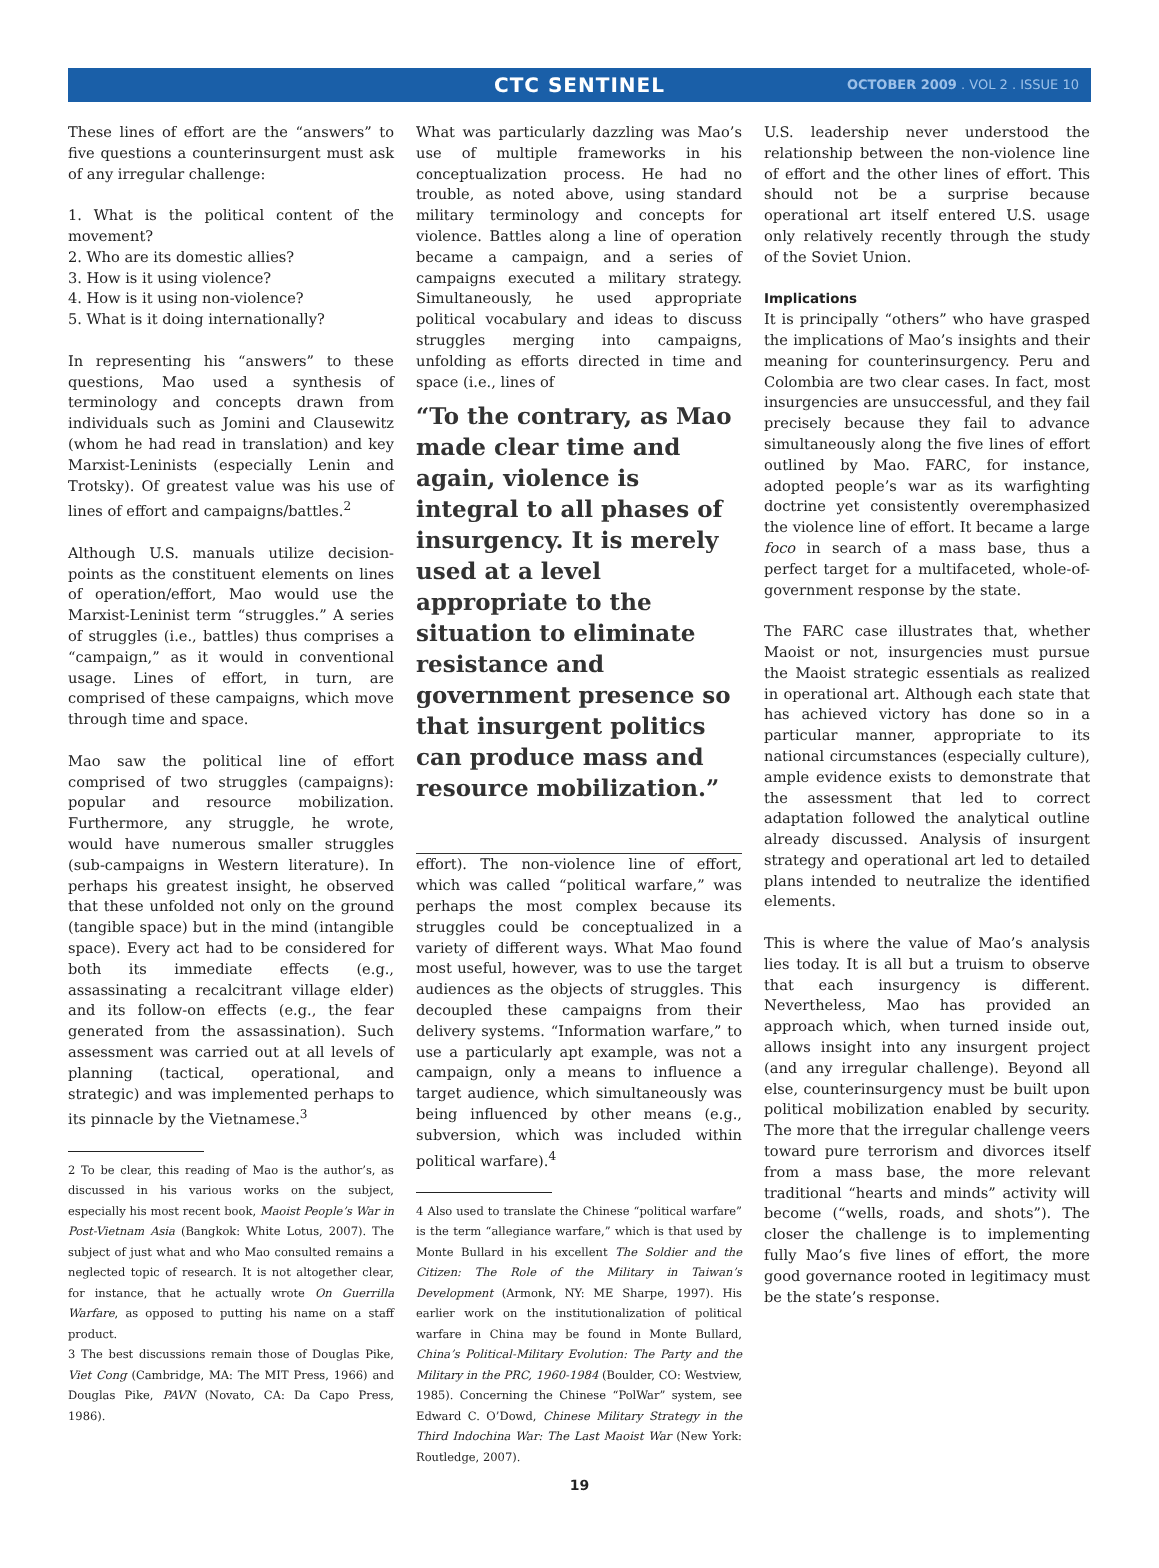CTC SENTINEL
OCTOBER 2009 . VOL 2 . ISSUE 10
These lines of effort are the “answers” to five questions a counterinsurgent must ask of any irregular challenge:
1. What is the political content of the movement?
2. Who are its domestic allies?
3. How is it using violence?
4. How is it using non-violence?
5. What is it doing internationally?
In representing his “answers” to these questions, Mao used a synthesis of terminology and concepts drawn from individuals such as Jomini and Clausewitz (whom he had read in translation) and key Marxist-Leninists (especially Lenin and Trotsky). Of greatest value was his use of lines of effort and campaigns/battles.<sup>2</sup>
Although U.S. manuals utilize decision-points as the constituent elements on lines of operation/effort, Mao would use the Marxist-Leninist term “struggles.” A series of struggles (i.e., battles) thus comprises a “campaign,” as it would in conventional usage. Lines of effort, in turn, are comprised of these campaigns, which move through time and space.
Mao saw the political line of effort comprised of two struggles (campaigns): popular and resource mobilization. Furthermore, any struggle, he wrote, would have numerous smaller struggles (sub-campaigns in Western literature). In perhaps his greatest insight, he observed that these unfolded not only on the ground (tangible space) but in the mind (intangible space). Every act had to be considered for both its immediate effects (e.g., assassinating a recalcitrant village elder) and its follow-on effects (e.g., the fear generated from the assassination). Such assessment was carried out at all levels of planning (tactical, operational, and strategic) and was implemented perhaps to its pinnacle by the Vietnamese.<sup>3</sup>
2 To be clear, this reading of Mao is the author’s, as discussed in his various works on the subject, especially his most recent book, Maoist People’s War in Post-Vietnam Asia (Bangkok: White Lotus, 2007). The subject of just what and who Mao consulted remains a neglected topic of research. It is not altogether clear, for instance, that he actually wrote On Guerrilla Warfare, as opposed to putting his name on a staff product.
3 The best discussions remain those of Douglas Pike, Viet Cong (Cambridge, MA: The MIT Press, 1966) and Douglas Pike, PAVN (Novato, CA: Da Capo Press, 1986).
What was particularly dazzling was Mao’s use of multiple frameworks in his conceptualization process. He had no trouble, as noted above, using standard military terminology and concepts for violence. Battles along a line of operation became a campaign, and a series of campaigns executed a military strategy. Simultaneously, he used appropriate political vocabulary and ideas to discuss struggles merging into campaigns, unfolding as efforts directed in time and space (i.e., lines of
“To the contrary, as Mao made clear time and again, violence is integral to all phases of insurgency. It is merely used at a level appropriate to the situation to eliminate resistance and government presence so that insurgent politics can produce mass and resource mobilization.”
effort). The non-violence line of effort, which was called “political warfare,” was perhaps the most complex because its struggles could be conceptualized in a variety of different ways. What Mao found most useful, however, was to use the target audiences as the objects of struggles. This decoupled these campaigns from their delivery systems. “Information warfare,” to use a particularly apt example, was not a campaign, only a means to influence a target audience, which simultaneously was being influenced by other means (e.g., subversion, which was included within political warfare).<sup>4</sup>
4 Also used to translate the Chinese “political warfare” is the term “allegiance warfare,” which is that used by Monte Bullard in his excellent The Soldier and the Citizen: The Role of the Military in Taiwan’s Development (Armonk, NY: ME Sharpe, 1997). His earlier work on the institutionalization of political warfare in China may be found in Monte Bullard, China’s Political-Military Evolution: The Party and the Military in the PRC, 1960-1984 (Boulder, CO: Westview, 1985). Concerning the Chinese “PolWar” system, see Edward C. O’Dowd, Chinese Military Strategy in the Third Indochina War: The Last Maoist War (New York: Routledge, 2007).
U.S. leadership never understood the relationship between the non-violence line of effort and the other lines of effort. This should not be a surprise because operational art itself entered U.S. usage only relatively recently through the study of the Soviet Union.
Implications
It is principally “others” who have grasped the implications of Mao’s insights and their meaning for counterinsurgency. Peru and Colombia are two clear cases. In fact, most insurgencies are unsuccessful, and they fail precisely because they fail to advance simultaneously along the five lines of effort outlined by Mao. FARC, for instance, adopted people’s war as its warfighting doctrine yet consistently overemphasized the violence line of effort. It became a large foco in search of a mass base, thus a perfect target for a multifaceted, whole-of-government response by the state.
The FARC case illustrates that, whether Maoist or not, insurgencies must pursue the Maoist strategic essentials as realized in operational art. Although each state that has achieved victory has done so in a particular manner, appropriate to its national circumstances (especially culture), ample evidence exists to demonstrate that the assessment that led to correct adaptation followed the analytical outline already discussed. Analysis of insurgent strategy and operational art led to detailed plans intended to neutralize the identified elements.
This is where the value of Mao’s analysis lies today. It is all but a truism to observe that each insurgency is different. Nevertheless, Mao has provided an approach which, when turned inside out, allows insight into any insurgent project (and any irregular challenge). Beyond all else, counterinsurgency must be built upon political mobilization enabled by security. The more that the irregular challenge veers toward pure terrorism and divorces itself from a mass base, the more relevant traditional “hearts and minds” activity will become (“wells, roads, and shots”). The closer the challenge is to implementing fully Mao’s five lines of effort, the more good governance rooted in legitimacy must be the state’s response.
19